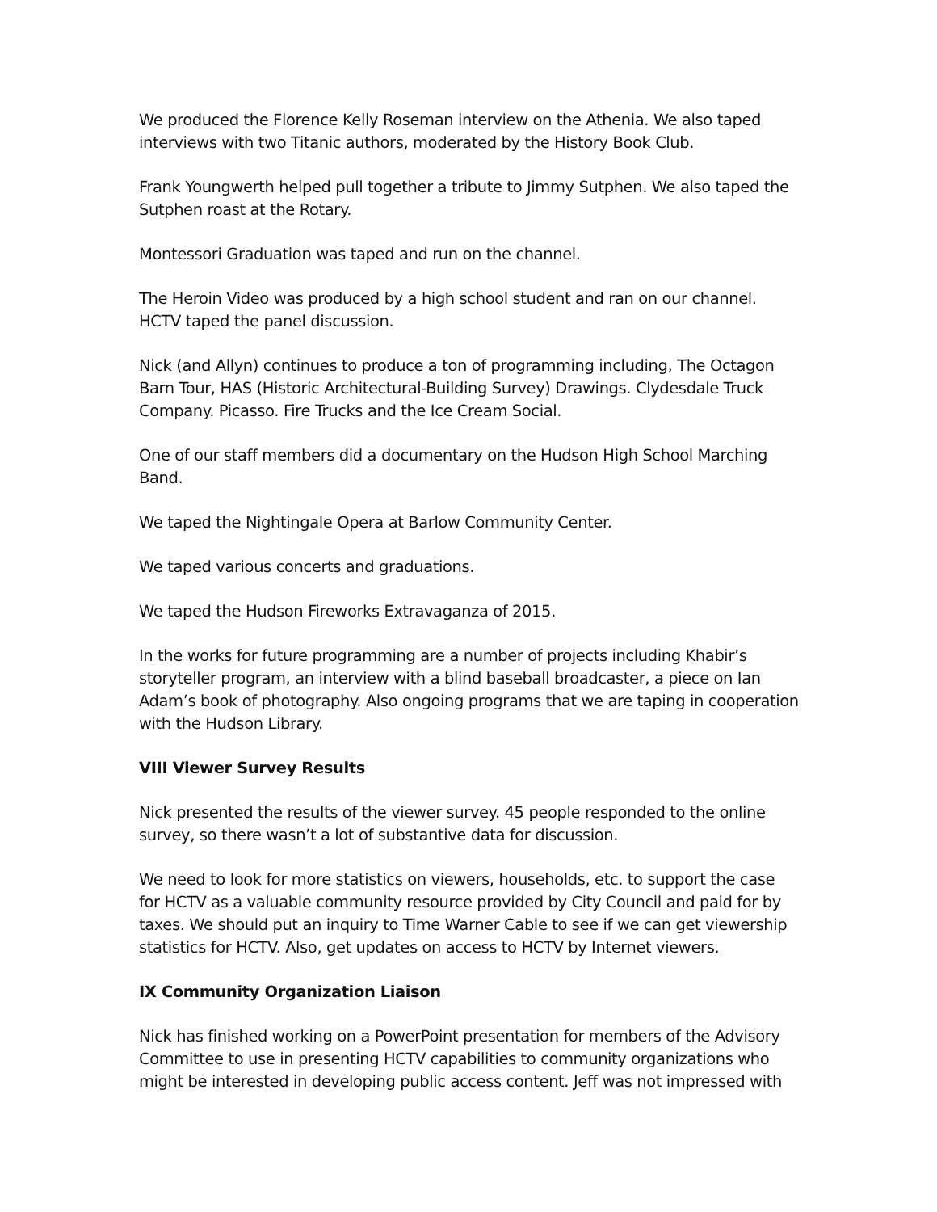We produced the Florence Kelly Roseman interview on the Athenia. We also taped interviews with two Titanic authors, moderated by the History Book Club.
Frank Youngwerth helped pull together a tribute to Jimmy Sutphen. We also taped the Sutphen roast at the Rotary.
Montessori Graduation was taped and run on the channel.
The Heroin Video was produced by a high school student and ran on our channel. HCTV taped the panel discussion.
Nick (and Allyn) continues to produce a ton of programming including, The Octagon Barn Tour, HAS (Historic Architectural-Building Survey) Drawings. Clydesdale Truck Company. Picasso. Fire Trucks and the Ice Cream Social.
One of our staff members did a documentary on the Hudson High School Marching Band.
We taped the Nightingale Opera at Barlow Community Center.
We taped various concerts and graduations.
We taped the Hudson Fireworks Extravaganza of 2015.
In the works for future programming are a number of projects including Khabir’s storyteller program, an interview with a blind baseball broadcaster, a piece on Ian Adam’s book of photography. Also ongoing programs that we are taping in cooperation with the Hudson Library.
VIII Viewer Survey Results
Nick presented the results of the viewer survey. 45 people responded to the online survey, so there wasn’t a lot of substantive data for discussion.
We need to look for more statistics on viewers, households, etc. to support the case for HCTV as a valuable community resource provided by City Council and paid for by taxes. We should put an inquiry to Time Warner Cable to see if we can get viewership statistics for HCTV. Also, get updates on access to HCTV by Internet viewers.
IX Community Organization Liaison
Nick has finished working on a PowerPoint presentation for members of the Advisory Committee to use in presenting HCTV capabilities to community organizations who might be interested in developing public access content. Jeff was not impressed with